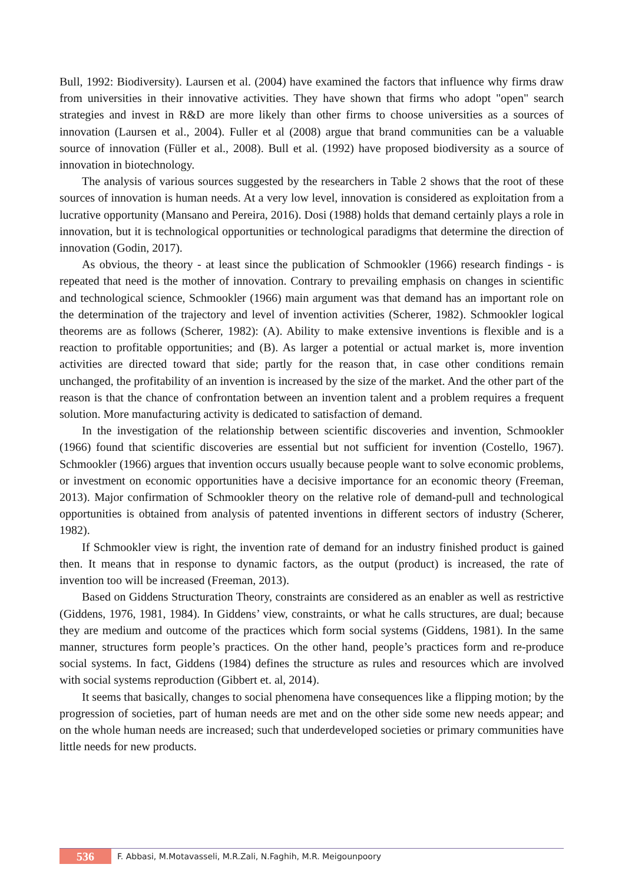Bull, 1992: Biodiversity). Laursen et al. (2004) have examined the factors that influence why firms draw from universities in their innovative activities. They have shown that firms who adopt "open" search strategies and invest in R&D are more likely than other firms to choose universities as a sources of innovation (Laursen et al., 2004). Fuller et al (2008) argue that brand communities can be a valuable source of innovation (Füller et al., 2008). Bull et al. (1992) have proposed biodiversity as a source of innovation in biotechnology.
The analysis of various sources suggested by the researchers in Table 2 shows that the root of these sources of innovation is human needs. At a very low level, innovation is considered as exploitation from a lucrative opportunity (Mansano and Pereira, 2016). Dosi (1988) holds that demand certainly plays a role in innovation, but it is technological opportunities or technological paradigms that determine the direction of innovation (Godin, 2017).
As obvious, the theory - at least since the publication of Schmookler (1966) research findings - is repeated that need is the mother of innovation. Contrary to prevailing emphasis on changes in scientific and technological science, Schmookler (1966) main argument was that demand has an important role on the determination of the trajectory and level of invention activities (Scherer, 1982). Schmookler logical theorems are as follows (Scherer, 1982): (A). Ability to make extensive inventions is flexible and is a reaction to profitable opportunities; and (B). As larger a potential or actual market is, more invention activities are directed toward that side; partly for the reason that, in case other conditions remain unchanged, the profitability of an invention is increased by the size of the market. And the other part of the reason is that the chance of confrontation between an invention talent and a problem requires a frequent solution. More manufacturing activity is dedicated to satisfaction of demand.
In the investigation of the relationship between scientific discoveries and invention, Schmookler (1966) found that scientific discoveries are essential but not sufficient for invention (Costello, 1967). Schmookler (1966) argues that invention occurs usually because people want to solve economic problems, or investment on economic opportunities have a decisive importance for an economic theory (Freeman, 2013). Major confirmation of Schmookler theory on the relative role of demand-pull and technological opportunities is obtained from analysis of patented inventions in different sectors of industry (Scherer, 1982).
If Schmookler view is right, the invention rate of demand for an industry finished product is gained then. It means that in response to dynamic factors, as the output (product) is increased, the rate of invention too will be increased (Freeman, 2013).
Based on Giddens Structuration Theory, constraints are considered as an enabler as well as restrictive (Giddens, 1976, 1981, 1984). In Giddens’ view, constraints, or what he calls structures, are dual; because they are medium and outcome of the practices which form social systems (Giddens, 1981). In the same manner, structures form people’s practices. On the other hand, people’s practices form and re-produce social systems. In fact, Giddens (1984) defines the structure as rules and resources which are involved with social systems reproduction (Gibbert et. al, 2014).
It seems that basically, changes to social phenomena have consequences like a flipping motion; by the progression of societies, part of human needs are met and on the other side some new needs appear; and on the whole human needs are increased; such that underdeveloped societies or primary communities have little needs for new products.
536 F. Abbasi, M.Motavasseli, M.R.Zali, N.Faghih, M.R. Meigounpoory